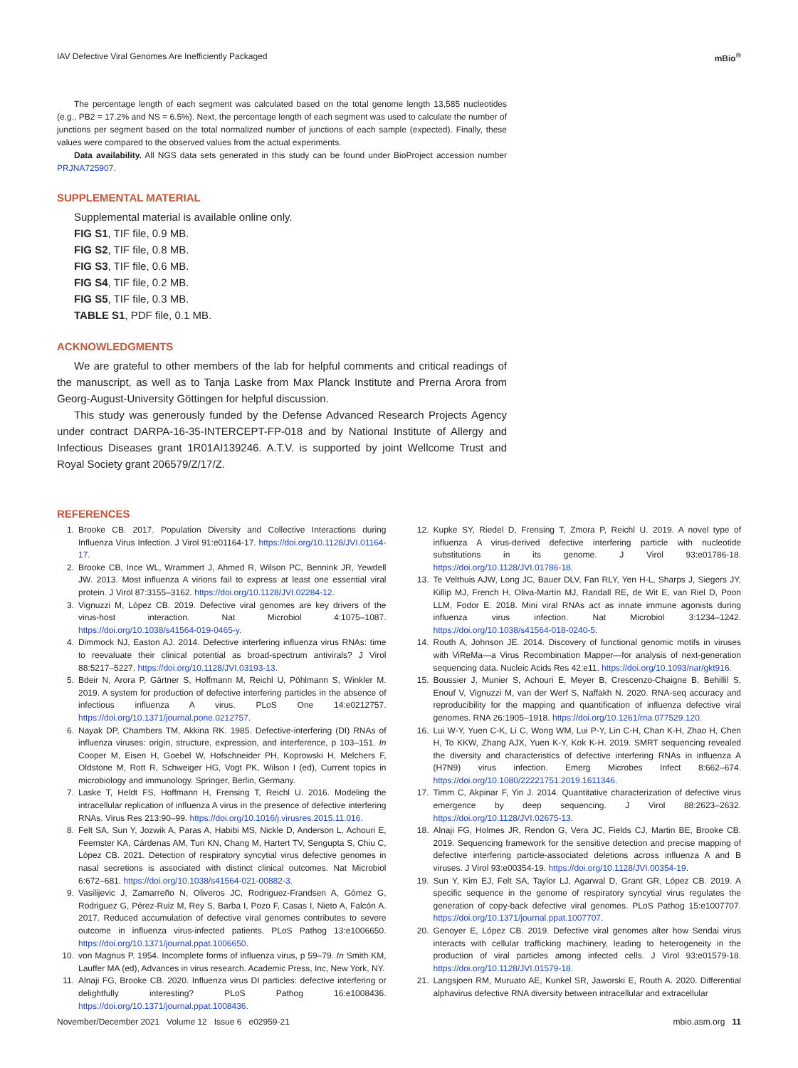IAV Defective Viral Genomes Are Inefficiently Packaged mBio<sup>®</sup>
The percentage length of each segment was calculated based on the total genome length 13,585 nucleotides (e.g., PB2 = 17.2% and NS = 6.5%). Next, the percentage length of each segment was used to calculate the number of junctions per segment based on the total normalized number of junctions of each sample (expected). Finally, these values were compared to the observed values from the actual experiments.
Data availability. All NGS data sets generated in this study can be found under BioProject accession number PRJNA725907.
SUPPLEMENTAL MATERIAL
Supplemental material is available online only.
FIG S1, TIF file, 0.9 MB.
FIG S2, TIF file, 0.8 MB.
FIG S3, TIF file, 0.6 MB.
FIG S4, TIF file, 0.2 MB.
FIG S5, TIF file, 0.3 MB.
TABLE S1, PDF file, 0.1 MB.
ACKNOWLEDGMENTS
We are grateful to other members of the lab for helpful comments and critical readings of the manuscript, as well as to Tanja Laske from Max Planck Institute and Prerna Arora from Georg-August-University Göttingen for helpful discussion.
This study was generously funded by the Defense Advanced Research Projects Agency under contract DARPA-16-35-INTERCEPT-FP-018 and by National Institute of Allergy and Infectious Diseases grant 1R01AI139246. A.T.V. is supported by joint Wellcome Trust and Royal Society grant 206579/Z/17/Z.
REFERENCES
1. Brooke CB. 2017. Population Diversity and Collective Interactions during Influenza Virus Infection. J Virol 91:e01164-17. https://doi.org/10.1128/JVI.01164-17.
2. Brooke CB, Ince WL, Wrammert J, Ahmed R, Wilson PC, Bennink JR, Yewdell JW. 2013. Most influenza A virions fail to express at least one essential viral protein. J Virol 87:3155–3162. https://doi.org/10.1128/JVI.02284-12.
3. Vignuzzi M, López CB. 2019. Defective viral genomes are key drivers of the virus-host interaction. Nat Microbiol 4:1075–1087. https://doi.org/10.1038/s41564-019-0465-y.
4. Dimmock NJ, Easton AJ. 2014. Defective interfering influenza virus RNAs: time to reevaluate their clinical potential as broad-spectrum antivirals? J Virol 88:5217–5227. https://doi.org/10.1128/JVI.03193-13.
5. Bdeir N, Arora P, Gärtner S, Hoffmann M, Reichl U, Pöhlmann S, Winkler M. 2019. A system for production of defective interfering particles in the absence of infectious influenza A virus. PLoS One 14:e0212757. https://doi.org/10.1371/journal.pone.0212757.
6. Nayak DP, Chambers TM, Akkina RK. 1985. Defective-interfering (DI) RNAs of influenza viruses: origin, structure, expression, and interference, p 103–151. In Cooper M, Eisen H, Goebel W, Hofschneider PH, Koprowski H, Melchers F, Oldstone M, Rott R, Schweiger HG, Vogt PK, Wilson I (ed), Current topics in microbiology and immunology. Springer, Berlin, Germany.
7. Laske T, Heldt FS, Hoffmann H, Frensing T, Reichl U. 2016. Modeling the intracellular replication of influenza A virus in the presence of defective interfering RNAs. Virus Res 213:90–99. https://doi.org/10.1016/j.virusres.2015.11.016.
8. Felt SA, Sun Y, Jozwik A, Paras A, Habibi MS, Nickle D, Anderson L, Achouri E, Feemster KA, Cárdenas AM, Turi KN, Chang M, Hartert TV, Sengupta S, Chiu C, López CB. 2021. Detection of respiratory syncytial virus defective genomes in nasal secretions is associated with distinct clinical outcomes. Nat Microbiol 6:672–681. https://doi.org/10.1038/s41564-021-00882-3.
9. Vasilijevic J, Zamarreño N, Oliveros JC, Rodriguez-Frandsen A, Gómez G, Rodriguez G, Pérez-Ruiz M, Rey S, Barba I, Pozo F, Casas I, Nieto A, Falcón A. 2017. Reduced accumulation of defective viral genomes contributes to severe outcome in influenza virus-infected patients. PLoS Pathog 13:e1006650. https://doi.org/10.1371/journal.ppat.1006650.
10. von Magnus P. 1954. Incomplete forms of influenza virus, p 59–79. In Smith KM, Lauffer MA (ed), Advances in virus research. Academic Press, Inc, New York, NY.
11. Alnaji FG, Brooke CB. 2020. Influenza virus DI particles: defective interfering or delightfully interesting? PLoS Pathog 16:e1008436. https://doi.org/10.1371/journal.ppat.1008436.
12. Kupke SY, Riedel D, Frensing T, Zmora P, Reichl U. 2019. A novel type of influenza A virus-derived defective interfering particle with nucleotide substitutions in its genome. J Virol 93:e01786-18. https://doi.org/10.1128/JVI.01786-18.
13. Te Velthuis AJW, Long JC, Bauer DLV, Fan RLY, Yen H-L, Sharps J, Siegers JY, Killip MJ, French H, Oliva-Martín MJ, Randall RE, de Wit E, van Riel D, Poon LLM, Fodor E. 2018. Mini viral RNAs act as innate immune agonists during influenza virus infection. Nat Microbiol 3:1234–1242. https://doi.org/10.1038/s41564-018-0240-5.
14. Routh A, Johnson JE. 2014. Discovery of functional genomic motifs in viruses with ViReMa—a Virus Recombination Mapper—for analysis of next-generation sequencing data. Nucleic Acids Res 42:e11. https://doi.org/10.1093/nar/gkt916.
15. Boussier J, Munier S, Achouri E, Meyer B, Crescenzo-Chaigne B, Behillil S, Enouf V, Vignuzzi M, van der Werf S, Naffakh N. 2020. RNA-seq accuracy and reproducibility for the mapping and quantification of influenza defective viral genomes. RNA 26:1905–1918. https://doi.org/10.1261/rna.077529.120.
16. Lui W-Y, Yuen C-K, Li C, Wong WM, Lui P-Y, Lin C-H, Chan K-H, Zhao H, Chen H, To KKW, Zhang AJX, Yuen K-Y, Kok K-H. 2019. SMRT sequencing revealed the diversity and characteristics of defective interfering RNAs in influenza A (H7N9) virus infection. Emerg Microbes Infect 8:662–674. https://doi.org/10.1080/22221751.2019.1611346.
17. Timm C, Akpinar F, Yin J. 2014. Quantitative characterization of defective virus emergence by deep sequencing. J Virol 88:2623–2632. https://doi.org/10.1128/JVI.02675-13.
18. Alnaji FG, Holmes JR, Rendon G, Vera JC, Fields CJ, Martin BE, Brooke CB. 2019. Sequencing framework for the sensitive detection and precise mapping of defective interfering particle-associated deletions across influenza A and B viruses. J Virol 93:e00354-19. https://doi.org/10.1128/JVI.00354-19.
19. Sun Y, Kim EJ, Felt SA, Taylor LJ, Agarwal D, Grant GR, López CB. 2019. A specific sequence in the genome of respiratory syncytial virus regulates the generation of copy-back defective viral genomes. PLoS Pathog 15:e1007707. https://doi.org/10.1371/journal.ppat.1007707.
20. Genoyer E, López CB. 2019. Defective viral genomes alter how Sendai virus interacts with cellular trafficking machinery, leading to heterogeneity in the production of viral particles among infected cells. J Virol 93:e01579-18. https://doi.org/10.1128/JVI.01579-18.
21. Langsjoen RM, Muruato AE, Kunkel SR, Jaworski E, Routh A. 2020. Differential alphavirus defective RNA diversity between intracellular and extracellular
November/December 2021 Volume 12 Issue 6 e02959-21 mbio.asm.org 11